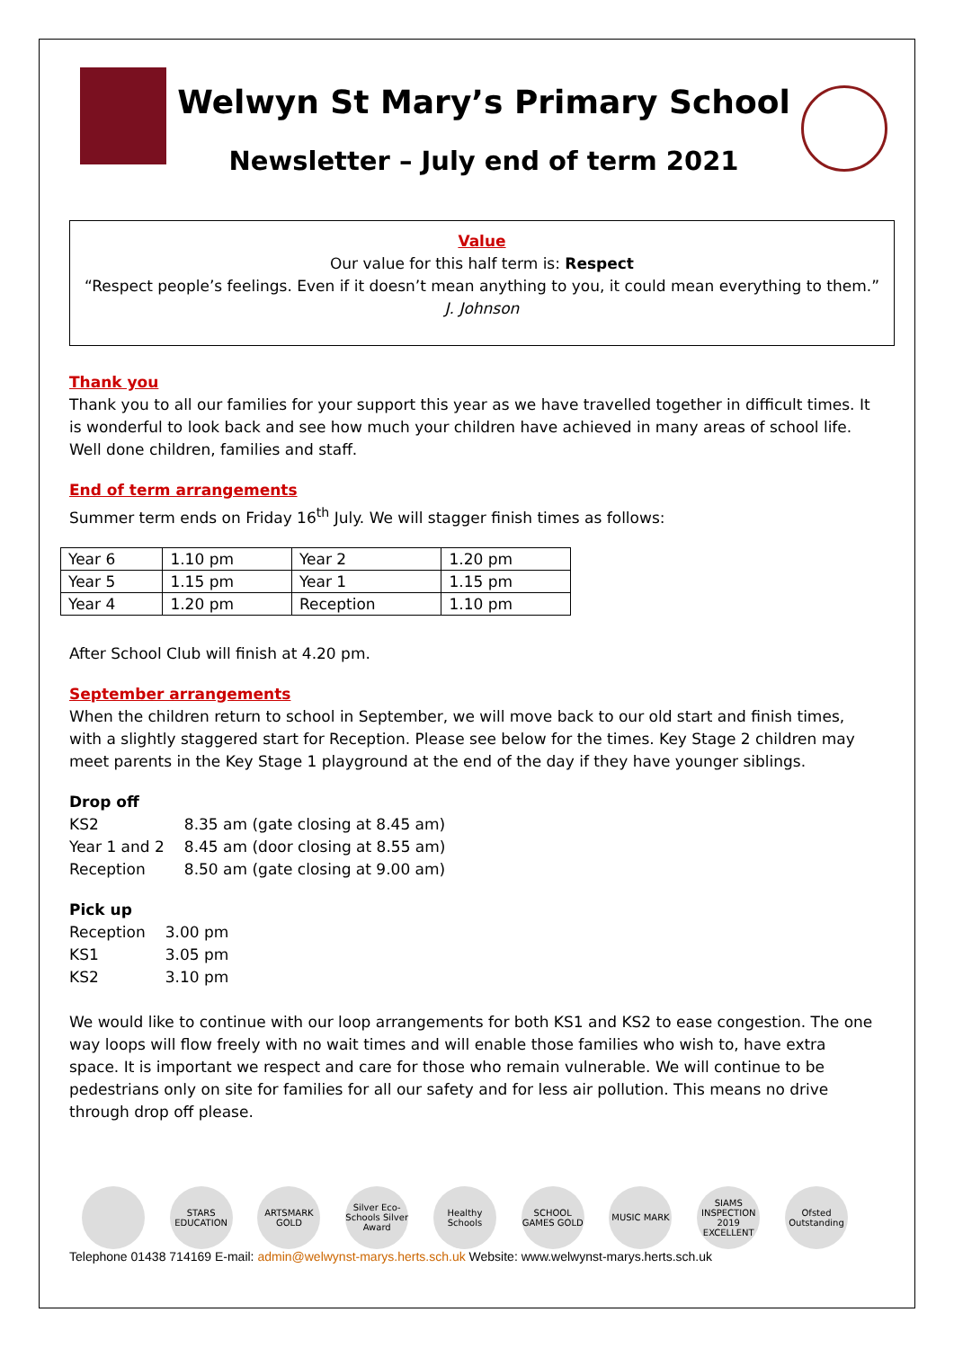Welwyn St Mary’s Primary School
Newsletter – July end of term 2021
Value
Our value for this half term is: Respect
“Respect people’s feelings. Even if it doesn’t mean anything to you, it could mean everything to them.”
J. Johnson
Thank you
Thank you to all our families for your support this year as we have travelled together in difficult times. It is wonderful to look back and see how much your children have achieved in many areas of school life. Well done children, families and staff.
End of term arrangements
Summer term ends on Friday 16<sup>th</sup> July. We will stagger finish times as follows:
| Year 6 | 1.10 pm | Year 2 | 1.20 pm |
| Year 5 | 1.15 pm | Year 1 | 1.15 pm |
| Year 4 | 1.20 pm | Reception | 1.10 pm |
After School Club will finish at 4.20 pm.
September arrangements
When the children return to school in September, we will move back to our old start and finish times, with a slightly staggered start for Reception. Please see below for the times. Key Stage 2 children may meet parents in the Key Stage 1 playground at the end of the day if they have younger siblings.
Drop off
| KS2 | 8.35 am (gate closing at 8.45 am) |
| Year 1 and 2 | 8.45 am (door closing at 8.55 am) |
| Reception | 8.50 am (gate closing at 9.00 am) |
Pick up
| Reception | 3.00 pm |
| KS1 | 3.05 pm |
| KS2 | 3.10 pm |
We would like to continue with our loop arrangements for both KS1 and KS2 to ease congestion. The one way loops will flow freely with no wait times and will enable those families who wish to, have extra space. It is important we respect and care for those who remain vulnerable. We will continue to be pedestrians only on site for families for all our safety and for less air pollution. This means no drive through drop off please.
STARS EDUCATION ARTSMARK GOLD Silver Eco-Schools Silver Award Healthy Schools SCHOOL GAMES GOLD MUSIC MARK SIAMS INSPECTION 2019 EXCELLENT Ofsted Outstanding
Telephone 01438 714169 E-mail: admin@welwynst-marys.herts.sch.uk Website: www.welwynst-marys.herts.sch.uk